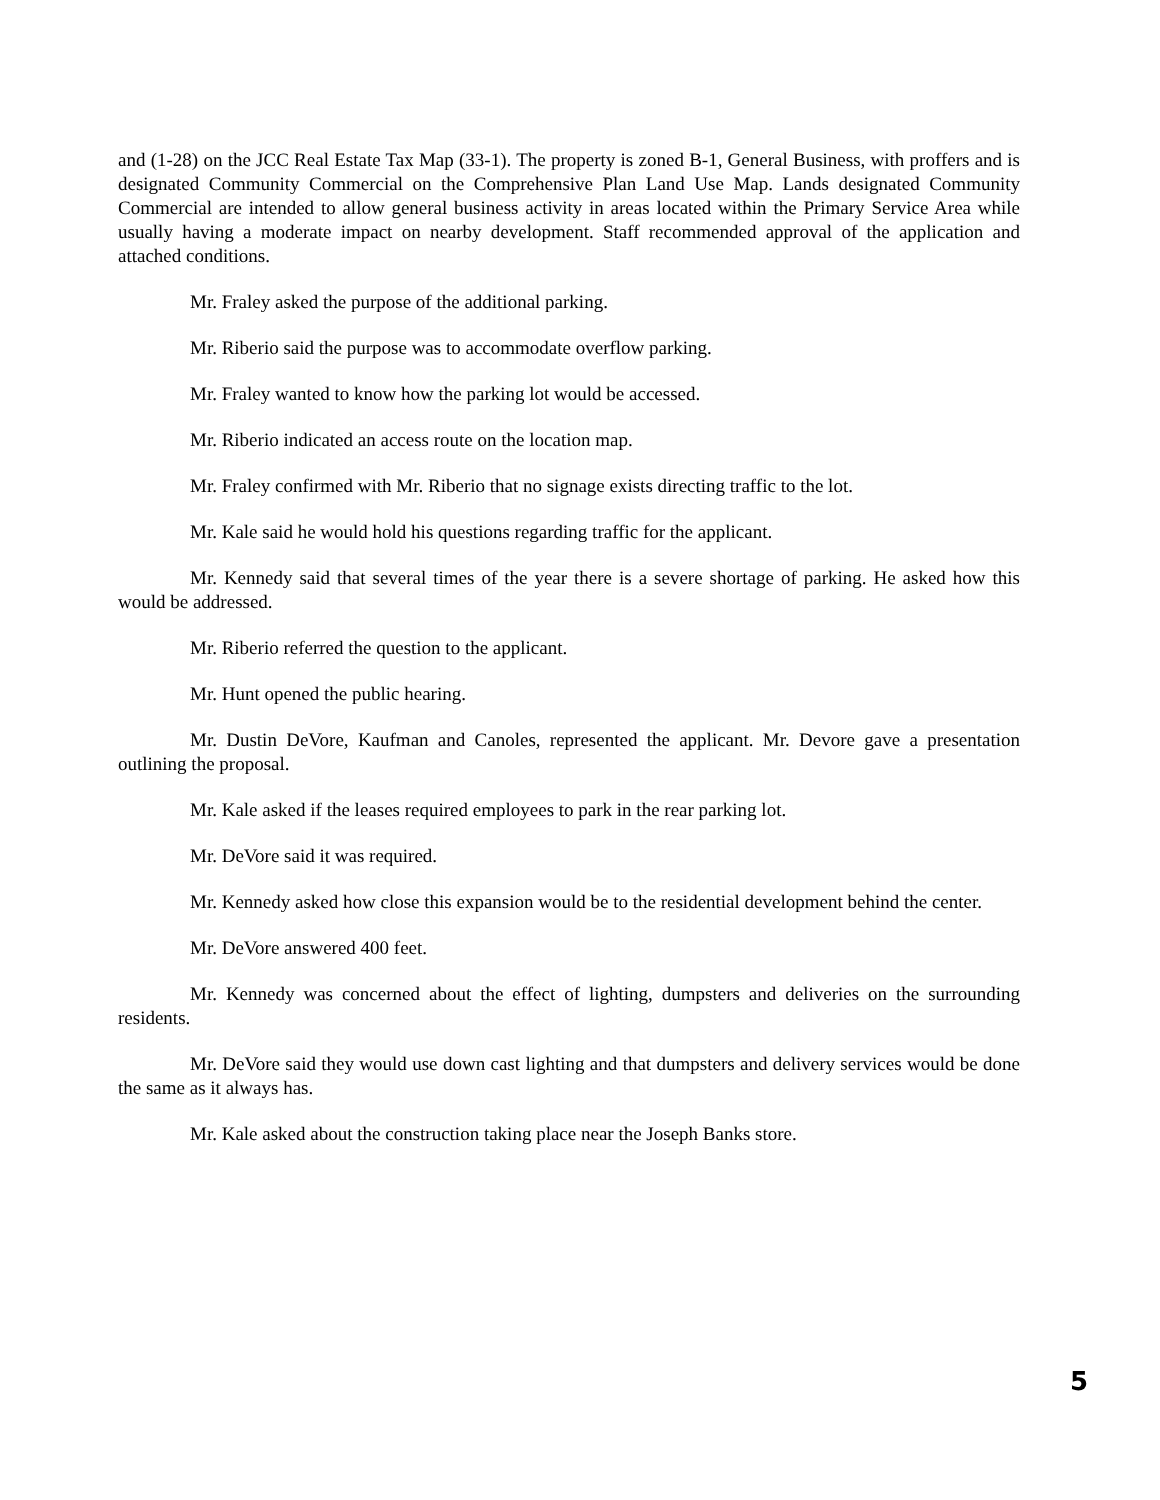and (1-28) on the JCC Real Estate Tax Map (33-1). The property is zoned B-1, General Business, with proffers and is designated Community Commercial on the Comprehensive Plan Land Use Map. Lands designated Community Commercial are intended to allow general business activity in areas located within the Primary Service Area while usually having a moderate impact on nearby development. Staff recommended approval of the application and attached conditions.
Mr. Fraley asked the purpose of the additional parking.
Mr. Riberio said the purpose was to accommodate overflow parking.
Mr. Fraley wanted to know how the parking lot would be accessed.
Mr. Riberio indicated an access route on the location map.
Mr. Fraley confirmed with Mr. Riberio that no signage exists directing traffic to the lot.
Mr. Kale said he would hold his questions regarding traffic for the applicant.
Mr. Kennedy said that several times of the year there is a severe shortage of parking. He asked how this would be addressed.
Mr. Riberio referred the question to the applicant.
Mr. Hunt opened the public hearing.
Mr. Dustin DeVore, Kaufman and Canoles, represented the applicant. Mr. Devore gave a presentation outlining the proposal.
Mr. Kale asked if the leases required employees to park in the rear parking lot.
Mr. DeVore said it was required.
Mr. Kennedy asked how close this expansion would be to the residential development behind the center.
Mr. DeVore answered 400 feet.
Mr. Kennedy was concerned about the effect of lighting, dumpsters and deliveries on the surrounding residents.
Mr. DeVore said they would use down cast lighting and that dumpsters and delivery services would be done the same as it always has.
Mr. Kale asked about the construction taking place near the Joseph Banks store.
5